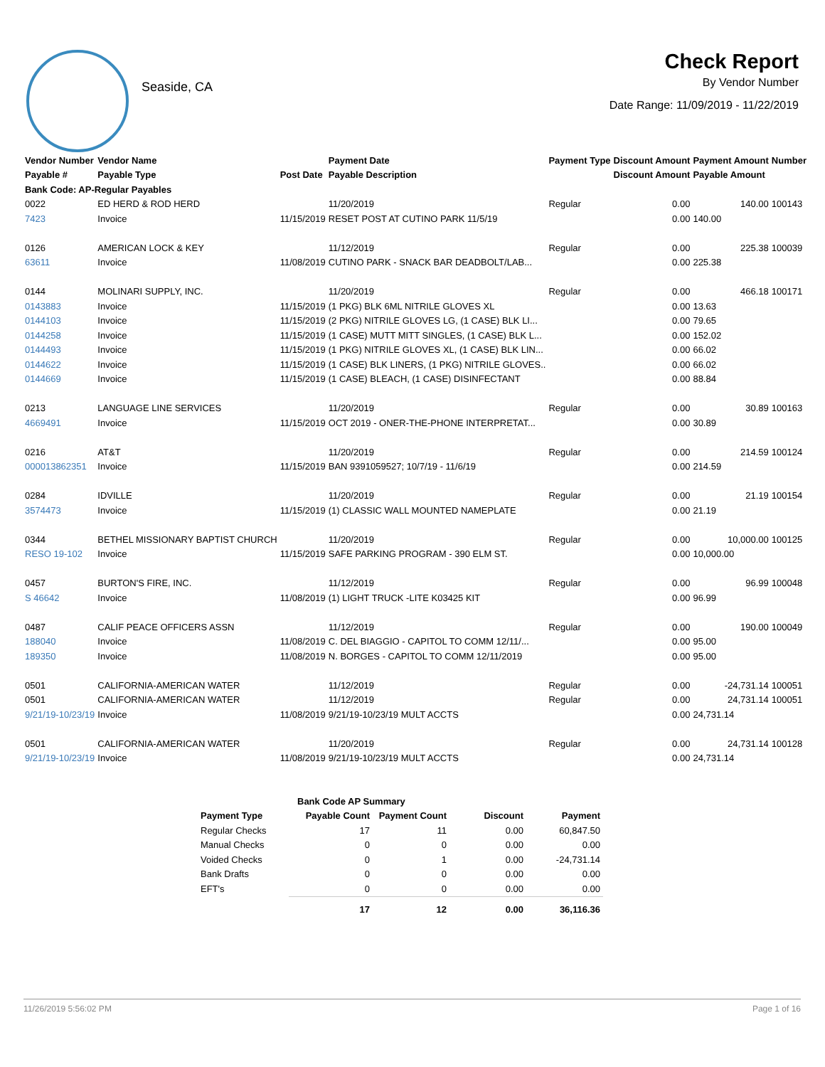Seaside, CA
Check Report
By Vendor Number
Date Range: 11/09/2019 - 11/22/2019
| Vendor Number | Vendor Name | | Payment Date | Payment Type | Discount Amount | Payment Amount | Number |
| --- | --- | --- | --- | --- | --- | --- | --- |
| Payable # | Payable Type | Post Date | Payable Description | | Discount Amount | Payable Amount | |
| Bank Code: AP-Regular Payables | | | | | | | |
| 0022 | ED HERD & ROD HERD | | 11/20/2019 | Regular | 0.00 | 140.00 | 100143 |
| 7423 | Invoice | 11/15/2019 | RESET POST AT CUTINO PARK 11/5/19 | | 0.00 | 140.00 | |
| 0126 | AMERICAN LOCK & KEY | | 11/12/2019 | Regular | 0.00 | 225.38 | 100039 |
| 63611 | Invoice | 11/08/2019 | CUTINO PARK - SNACK BAR DEADBOLT/LAB... | | 0.00 | 225.38 | |
| 0144 | MOLINARI SUPPLY, INC. | | 11/20/2019 | Regular | 0.00 | 466.18 | 100171 |
| 0143883 | Invoice | 11/15/2019 | (1 PKG) BLK 6ML NITRILE GLOVES XL | | 0.00 | 13.63 | |
| 0144103 | Invoice | 11/15/2019 | (2 PKG) NITRILE GLOVES LG, (1 CASE) BLK LI... | | 0.00 | 79.65 | |
| 0144258 | Invoice | 11/15/2019 | (1 CASE) MUTT MITT SINGLES, (1 CASE) BLK L... | | 0.00 | 152.02 | |
| 0144493 | Invoice | 11/15/2019 | (1 PKG) NITRILE GLOVES XL, (1 CASE) BLK LIN... | | 0.00 | 66.02 | |
| 0144622 | Invoice | 11/15/2019 | (1 CASE) BLK LINERS, (1 PKG) NITRILE GLOVES.. | | 0.00 | 66.02 | |
| 0144669 | Invoice | 11/15/2019 | (1 CASE) BLEACH, (1 CASE) DISINFECTANT | | 0.00 | 88.84 | |
| 0213 | LANGUAGE LINE SERVICES | | 11/20/2019 | Regular | 0.00 | 30.89 | 100163 |
| 4669491 | Invoice | 11/15/2019 | OCT 2019 - ONER-THE-PHONE INTERPRETAT... | | 0.00 | 30.89 | |
| 0216 | AT&T | | 11/20/2019 | Regular | 0.00 | 214.59 | 100124 |
| 000013862351 | Invoice | 11/15/2019 | BAN 9391059527; 10/7/19 - 11/6/19 | | 0.00 | 214.59 | |
| 0284 | IDVILLE | | 11/20/2019 | Regular | 0.00 | 21.19 | 100154 |
| 3574473 | Invoice | 11/15/2019 | (1) CLASSIC WALL MOUNTED NAMEPLATE | | 0.00 | 21.19 | |
| 0344 | BETHEL MISSIONARY BAPTIST CHURCH | | 11/20/2019 | Regular | 0.00 | 10,000.00 | 100125 |
| RESO 19-102 | Invoice | 11/15/2019 | SAFE PARKING PROGRAM - 390 ELM ST. | | 0.00 | 10,000.00 | |
| 0457 | BURTON'S FIRE, INC. | | 11/12/2019 | Regular | 0.00 | 96.99 | 100048 |
| S 46642 | Invoice | 11/08/2019 | (1) LIGHT TRUCK -LITE K03425 KIT | | 0.00 | 96.99 | |
| 0487 | CALIF PEACE OFFICERS ASSN | | 11/12/2019 | Regular | 0.00 | 190.00 | 100049 |
| 188040 | Invoice | 11/08/2019 | C. DEL BIAGGIO - CAPITOL TO COMM 12/11/... | | 0.00 | 95.00 | |
| 189350 | Invoice | 11/08/2019 | N. BORGES - CAPITOL TO COMM 12/11/2019 | | 0.00 | 95.00 | |
| 0501 | CALIFORNIA-AMERICAN WATER | | 11/12/2019 | Regular | 0.00 | -24,731.14 | 100051 |
| 0501 | CALIFORNIA-AMERICAN WATER | | 11/12/2019 | Regular | 0.00 | 24,731.14 | 100051 |
| 9/21/19-10/23/19 | Invoice | 11/08/2019 | 9/21/19-10/23/19 MULT ACCTS | | 0.00 | 24,731.14 | |
| 0501 | CALIFORNIA-AMERICAN WATER | | 11/20/2019 | Regular | 0.00 | 24,731.14 | 100128 |
| 9/21/19-10/23/19 | Invoice | 11/08/2019 | 9/21/19-10/23/19 MULT ACCTS | | 0.00 | 24,731.14 | |
| Bank Code AP Summary | | | | |
| --- | --- | --- | --- | --- |
| Payment Type | Payable Count | Payment Count | Discount | Payment |
| Regular Checks | 17 | 11 | 0.00 | 60,847.50 |
| Manual Checks | 0 | 0 | 0.00 | 0.00 |
| Voided Checks | 0 | 1 | 0.00 | -24,731.14 |
| Bank Drafts | 0 | 0 | 0.00 | 0.00 |
| EFT's | 0 | 0 | 0.00 | 0.00 |
| | 17 | 12 | 0.00 | 36,116.36 |
11/26/2019 5:56:02 PM Page 1 of 16